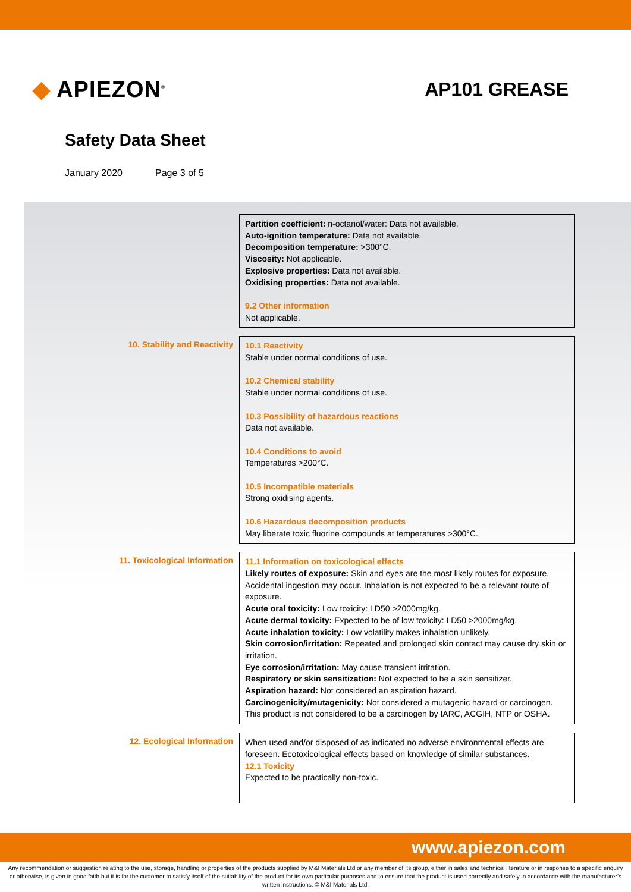◆ APIEZON<sup>®</sup>
AP101 GREASE
Safety Data Sheet
January 2020 Page 3 of 5
Partition coefficient: n-octanol/water: Data not available.
Auto-ignition temperature: Data not available.
Decomposition temperature: >300°C.
Viscosity: Not applicable.
Explosive properties: Data not available.
Oxidising properties: Data not available.
9.2 Other information
Not applicable.
10. Stability and Reactivity
10.1 Reactivity
Stable under normal conditions of use.
10.2 Chemical stability
Stable under normal conditions of use.
10.3 Possibility of hazardous reactions
Data not available.
10.4 Conditions to avoid
Temperatures >200°C.
10.5 Incompatible materials
Strong oxidising agents.
10.6 Hazardous decomposition products
May liberate toxic fluorine compounds at temperatures >300°C.
11. Toxicological Information
11.1 Information on toxicological effects
Likely routes of exposure: Skin and eyes are the most likely routes for exposure. Accidental ingestion may occur. Inhalation is not expected to be a relevant route of exposure.
Acute oral toxicity: Low toxicity: LD50 >2000mg/kg.
Acute dermal toxicity: Expected to be of low toxicity: LD50 >2000mg/kg.
Acute inhalation toxicity: Low volatility makes inhalation unlikely.
Skin corrosion/irritation: Repeated and prolonged skin contact may cause dry skin or irritation.
Eye corrosion/irritation: May cause transient irritation.
Respiratory or skin sensitization: Not expected to be a skin sensitizer.
Aspiration hazard: Not considered an aspiration hazard.
Carcinogenicity/mutagenicity: Not considered a mutagenic hazard or carcinogen. This product is not considered to be a carcinogen by IARC, ACGIH, NTP or OSHA.
12. Ecological Information
When used and/or disposed of as indicated no adverse environmental effects are foreseen. Ecotoxicological effects based on knowledge of similar substances.
12.1 Toxicity
Expected to be practically non-toxic.
www.apiezon.com
Any recommendation or suggestion relating to the use, storage, handling or properties of the products supplied by M&I Materials Ltd or any member of its group, either in sales and technical literature or in response to a specific enquiry or otherwise, is given in good faith but it is for the customer to satisfy itself of the suitability of the product for its own particular purposes and to ensure that the product is used correctly and safely in accordance with the manufacturer’s written instructions. © M&I Materials Ltd.